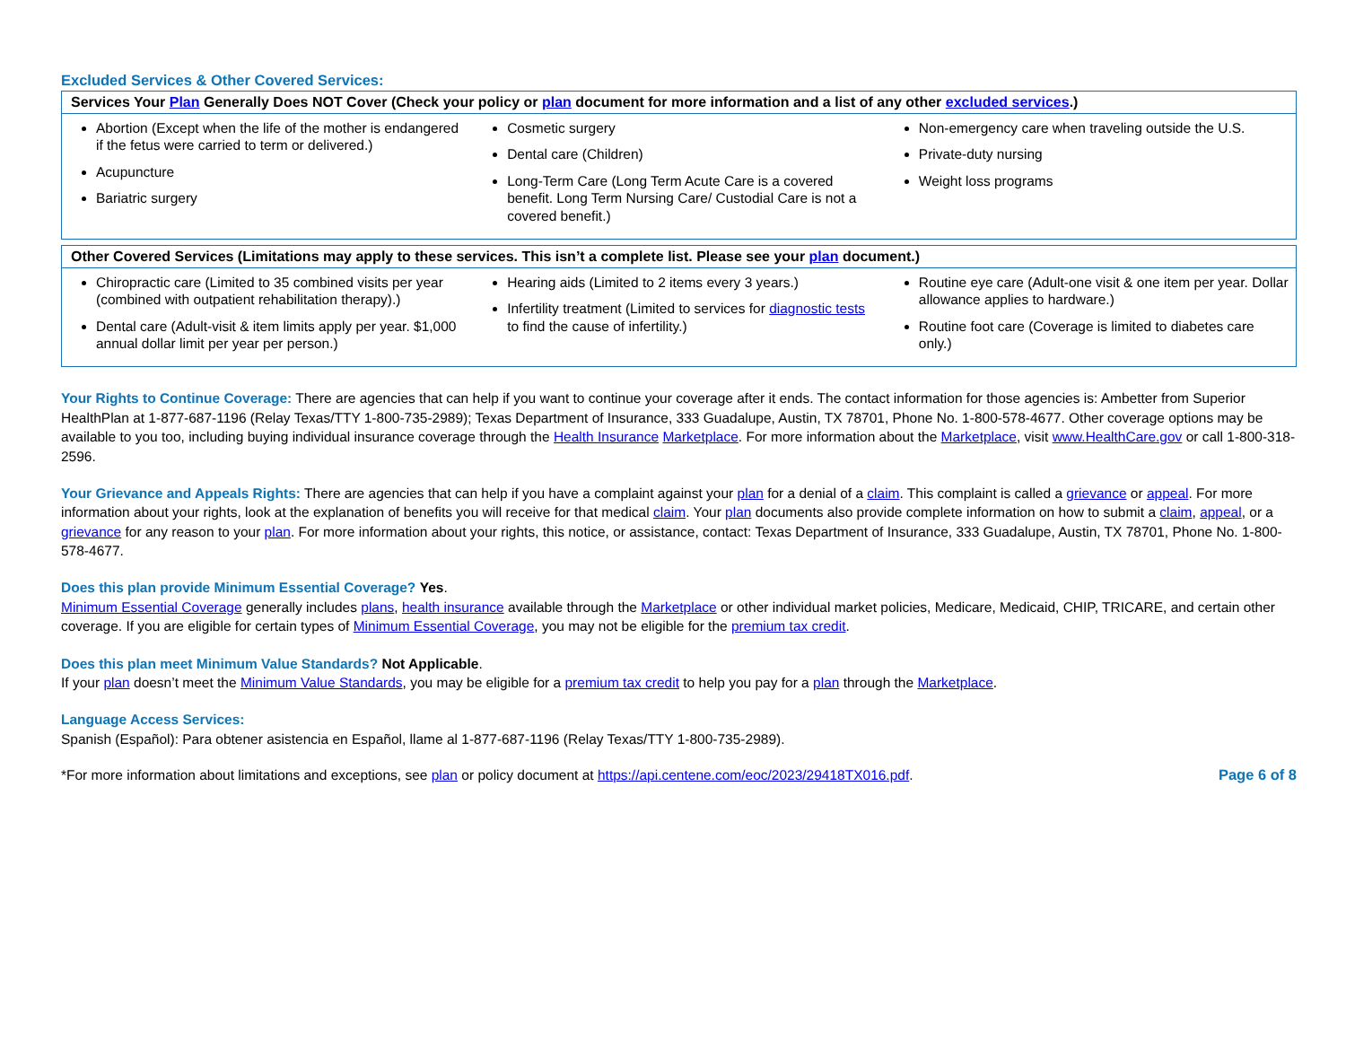Excluded Services & Other Covered Services:
| Services Your Plan Generally Does NOT Cover (Check your policy or plan document for more information and a list of any other excluded services .) | | |
| --- | --- | --- |
| Abortion (Except when the life of the mother is endangered if the fetus were carried to term or delivered.) Acupuncture Bariatric surgery | Cosmetic surgery Dental care (Children) Long-Term Care (Long Term Acute Care is a covered benefit. Long Term Nursing Care/ Custodial Care is not a covered benefit.) | Non-emergency care when traveling outside the U.S. Private-duty nursing Weight loss programs |
| Other Covered Services (Limitations may apply to these services. This isn’t a complete list. Please see your plan document.) | | |
| --- | --- | --- |
| Chiropractic care (Limited to 35 combined visits per year (combined with outpatient rehabilitation therapy).) Dental care (Adult-visit & item limits apply per year. $1,000 annual dollar limit per year per person.) | Hearing aids (Limited to 2 items every 3 years.) Infertility treatment (Limited to services for diagnostic tests to find the cause of infertility.) | Routine eye care (Adult-one visit & one item per year. Dollar allowance applies to hardware.) Routine foot care (Coverage is limited to diabetes care only.) |
Your Rights to Continue Coverage: There are agencies that can help if you want to continue your coverage after it ends. The contact information for those agencies is: Ambetter from Superior HealthPlan at 1-877-687-1196 (Relay Texas/TTY 1-800-735-2989); Texas Department of Insurance, 333 Guadalupe, Austin, TX 78701, Phone No. 1-800-578-4677. Other coverage options may be available to you too, including buying individual insurance coverage through the Health Insurance Marketplace. For more information about the Marketplace, visit www.HealthCare.gov or call 1-800-318-2596.
Your Grievance and Appeals Rights: There are agencies that can help if you have a complaint against your plan for a denial of a claim. This complaint is called a grievance or appeal. For more information about your rights, look at the explanation of benefits you will receive for that medical claim. Your plan documents also provide complete information on how to submit a claim, appeal, or a grievance for any reason to your plan. For more information about your rights, this notice, or assistance, contact: Texas Department of Insurance, 333 Guadalupe, Austin, TX 78701, Phone No. 1-800-578-4677.
Does this plan provide Minimum Essential Coverage? Yes.
Minimum Essential Coverage generally includes plans, health insurance available through the Marketplace or other individual market policies, Medicare, Medicaid, CHIP, TRICARE, and certain other coverage. If you are eligible for certain types of Minimum Essential Coverage, you may not be eligible for the premium tax credit.
Does this plan meet Minimum Value Standards? Not Applicable.
If your plan doesn’t meet the Minimum Value Standards, you may be eligible for a premium tax credit to help you pay for a plan through the Marketplace.
Language Access Services:
Spanish (Español): Para obtener asistencia en Español, llame al 1-877-687-1196 (Relay Texas/TTY 1-800-735-2989).
*For more information about limitations and exceptions, see plan or policy document at https://api.centene.com/eoc/2023/29418TX016.pdf. Page 6 of 8